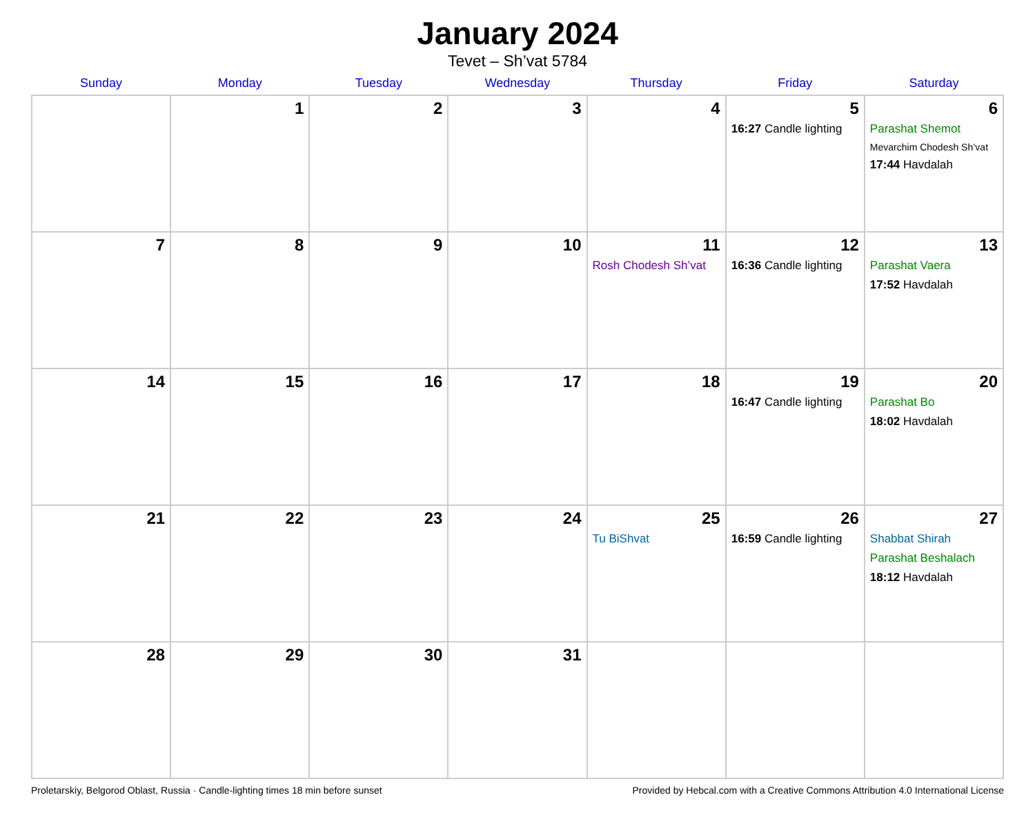January 2024
Tevet – Sh’vat 5784
| Sunday | Monday | Tuesday | Wednesday | Thursday | Friday | Saturday |
| --- | --- | --- | --- | --- | --- | --- |
| | 1 | 2 | 3 | 4 | 5 16:27 Candle lighting | 6 Parashat Shemot Mevarchim Chodesh Sh’vat 17:44 Havdalah |
| 7 | 8 | 9 | 10 | 11 Rosh Chodesh Sh’vat | 12 16:36 Candle lighting | 13 Parashat Vaera 17:52 Havdalah |
| 14 | 15 | 16 | 17 | 18 | 19 16:47 Candle lighting | 20 Parashat Bo 18:02 Havdalah |
| 21 | 22 | 23 | 24 | 25 Tu BiShvat | 26 16:59 Candle lighting | 27 Shabbat Shirah Parashat Beshalach 18:12 Havdalah |
| 28 | 29 | 30 | 31 | | | |
Proletarskiy, Belgorod Oblast, Russia · Candle-lighting times 18 min before sunset Provided by Hebcal.com with a Creative Commons Attribution 4.0 International License